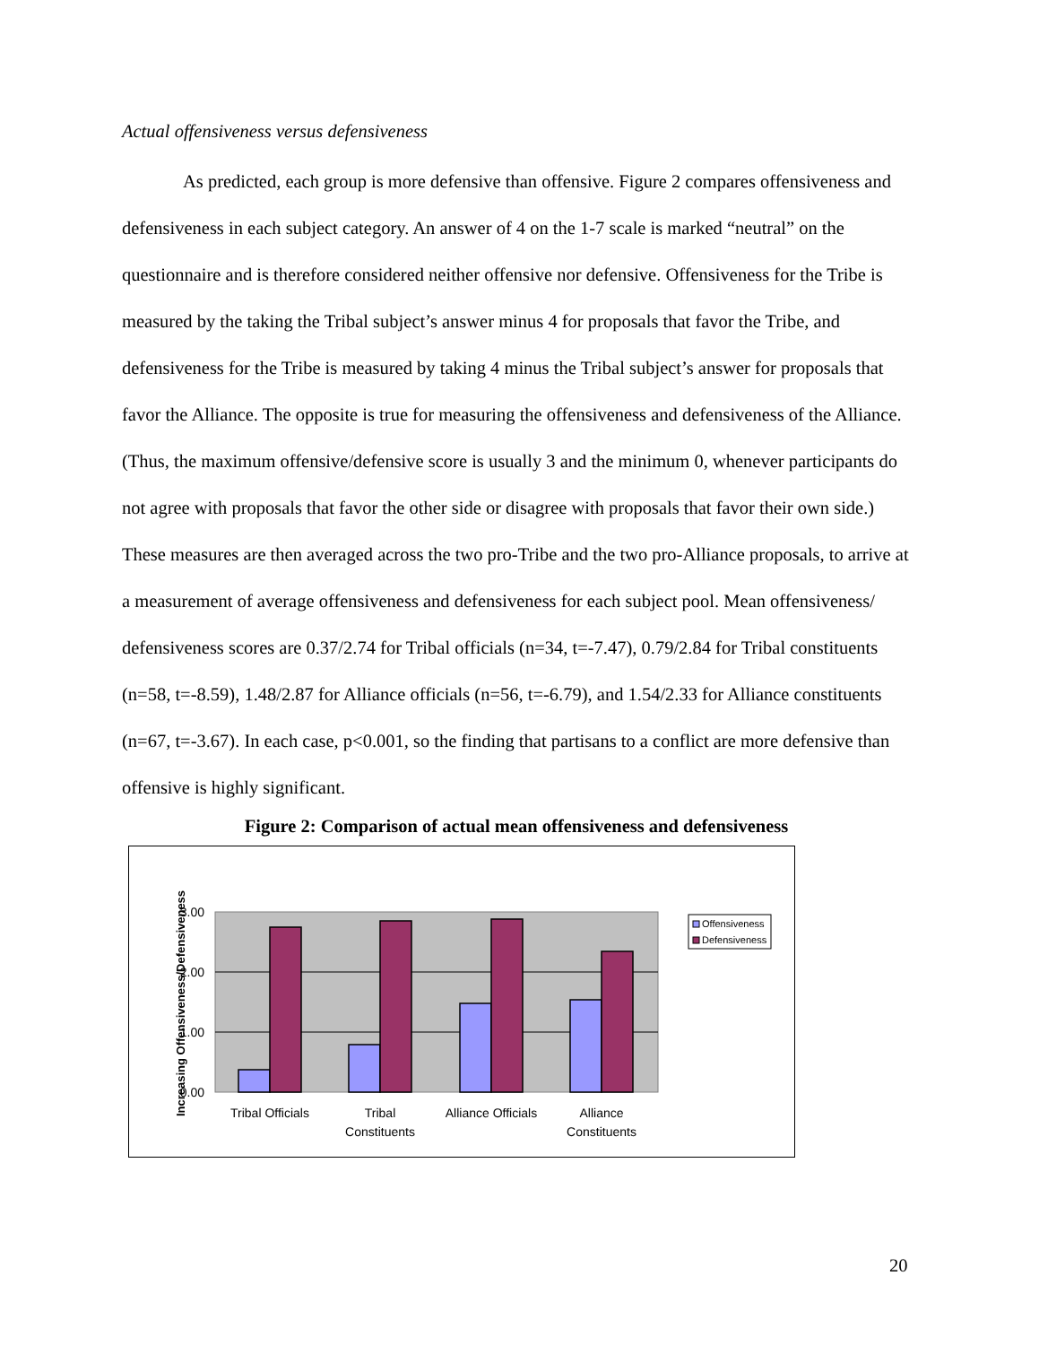Actual offensiveness versus defensiveness
As predicted, each group is more defensive than offensive. Figure 2 compares offensiveness and defensiveness in each subject category. An answer of 4 on the 1-7 scale is marked “neutral” on the questionnaire and is therefore considered neither offensive nor defensive. Offensiveness for the Tribe is measured by the taking the Tribal subject’s answer minus 4 for proposals that favor the Tribe, and defensiveness for the Tribe is measured by taking 4 minus the Tribal subject’s answer for proposals that favor the Alliance. The opposite is true for measuring the offensiveness and defensiveness of the Alliance. (Thus, the maximum offensive/defensive score is usually 3 and the minimum 0, whenever participants do not agree with proposals that favor the other side or disagree with proposals that favor their own side.) These measures are then averaged across the two pro-Tribe and the two pro-Alliance proposals, to arrive at a measurement of average offensiveness and defensiveness for each subject pool. Mean offensiveness/ defensiveness scores are 0.37/2.74 for Tribal officials (n=34, t=-7.47), 0.79/2.84 for Tribal constituents (n=58, t=-8.59), 1.48/2.87 for Alliance officials (n=56, t=-6.79), and 1.54/2.33 for Alliance constituents (n=67, t=-3.67). In each case, p<0.001, so the finding that partisans to a conflict are more defensive than offensive is highly significant.
Figure 2: Comparison of actual mean offensiveness and defensiveness
3.00
2.00
1.00
0.00
Tribal Officials
Tribal
Constituents
Alliance Officials
Alliance
Constituents
Increasing Offensiveness/Defensiveness
Offensiveness
Defensiveness
20